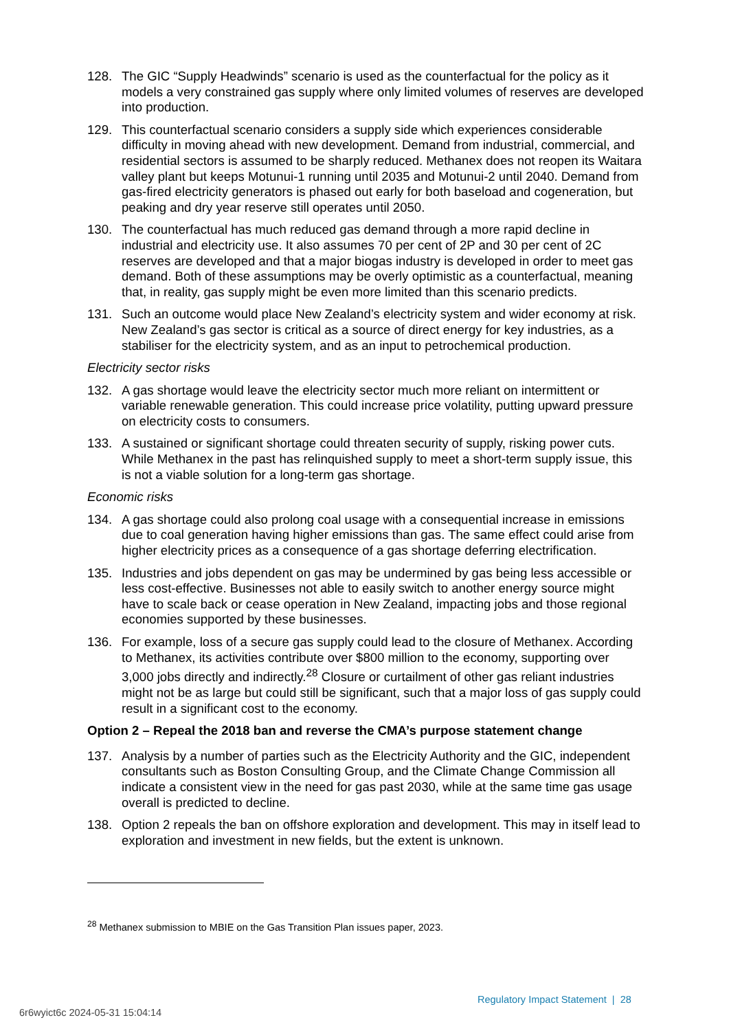128. The GIC “Supply Headwinds” scenario is used as the counterfactual for the policy as it models a very constrained gas supply where only limited volumes of reserves are developed into production.
129. This counterfactual scenario considers a supply side which experiences considerable difficulty in moving ahead with new development. Demand from industrial, commercial, and residential sectors is assumed to be sharply reduced. Methanex does not reopen its Waitara valley plant but keeps Motunui-1 running until 2035 and Motunui-2 until 2040. Demand from gas-fired electricity generators is phased out early for both baseload and cogeneration, but peaking and dry year reserve still operates until 2050.
130. The counterfactual has much reduced gas demand through a more rapid decline in industrial and electricity use. It also assumes 70 per cent of 2P and 30 per cent of 2C reserves are developed and that a major biogas industry is developed in order to meet gas demand. Both of these assumptions may be overly optimistic as a counterfactual, meaning that, in reality, gas supply might be even more limited than this scenario predicts.
131. Such an outcome would place New Zealand’s electricity system and wider economy at risk. New Zealand’s gas sector is critical as a source of direct energy for key industries, as a stabiliser for the electricity system, and as an input to petrochemical production.
Electricity sector risks
132. A gas shortage would leave the electricity sector much more reliant on intermittent or variable renewable generation. This could increase price volatility, putting upward pressure on electricity costs to consumers.
133. A sustained or significant shortage could threaten security of supply, risking power cuts. While Methanex in the past has relinquished supply to meet a short-term supply issue, this is not a viable solution for a long-term gas shortage.
Economic risks
134. A gas shortage could also prolong coal usage with a consequential increase in emissions due to coal generation having higher emissions than gas. The same effect could arise from higher electricity prices as a consequence of a gas shortage deferring electrification.
135. Industries and jobs dependent on gas may be undermined by gas being less accessible or less cost-effective. Businesses not able to easily switch to another energy source might have to scale back or cease operation in New Zealand, impacting jobs and those regional economies supported by these businesses.
136. For example, loss of a secure gas supply could lead to the closure of Methanex. According to Methanex, its activities contribute over $800 million to the economy, supporting over 3,000 jobs directly and indirectly.<sup>28</sup> Closure or curtailment of other gas reliant industries might not be as large but could still be significant, such that a major loss of gas supply could result in a significant cost to the economy.
Option 2 – Repeal the 2018 ban and reverse the CMA’s purpose statement change
137. Analysis by a number of parties such as the Electricity Authority and the GIC, independent consultants such as Boston Consulting Group, and the Climate Change Commission all indicate a consistent view in the need for gas past 2030, while at the same time gas usage overall is predicted to decline.
138. Option 2 repeals the ban on offshore exploration and development. This may in itself lead to exploration and investment in new fields, but the extent is unknown.
<sup>28</sup> Methanex submission to MBIE on the Gas Transition Plan issues paper, 2023.
Regulatory Impact Statement | 28
6r6wyict6c 2024-05-31 15:04:14